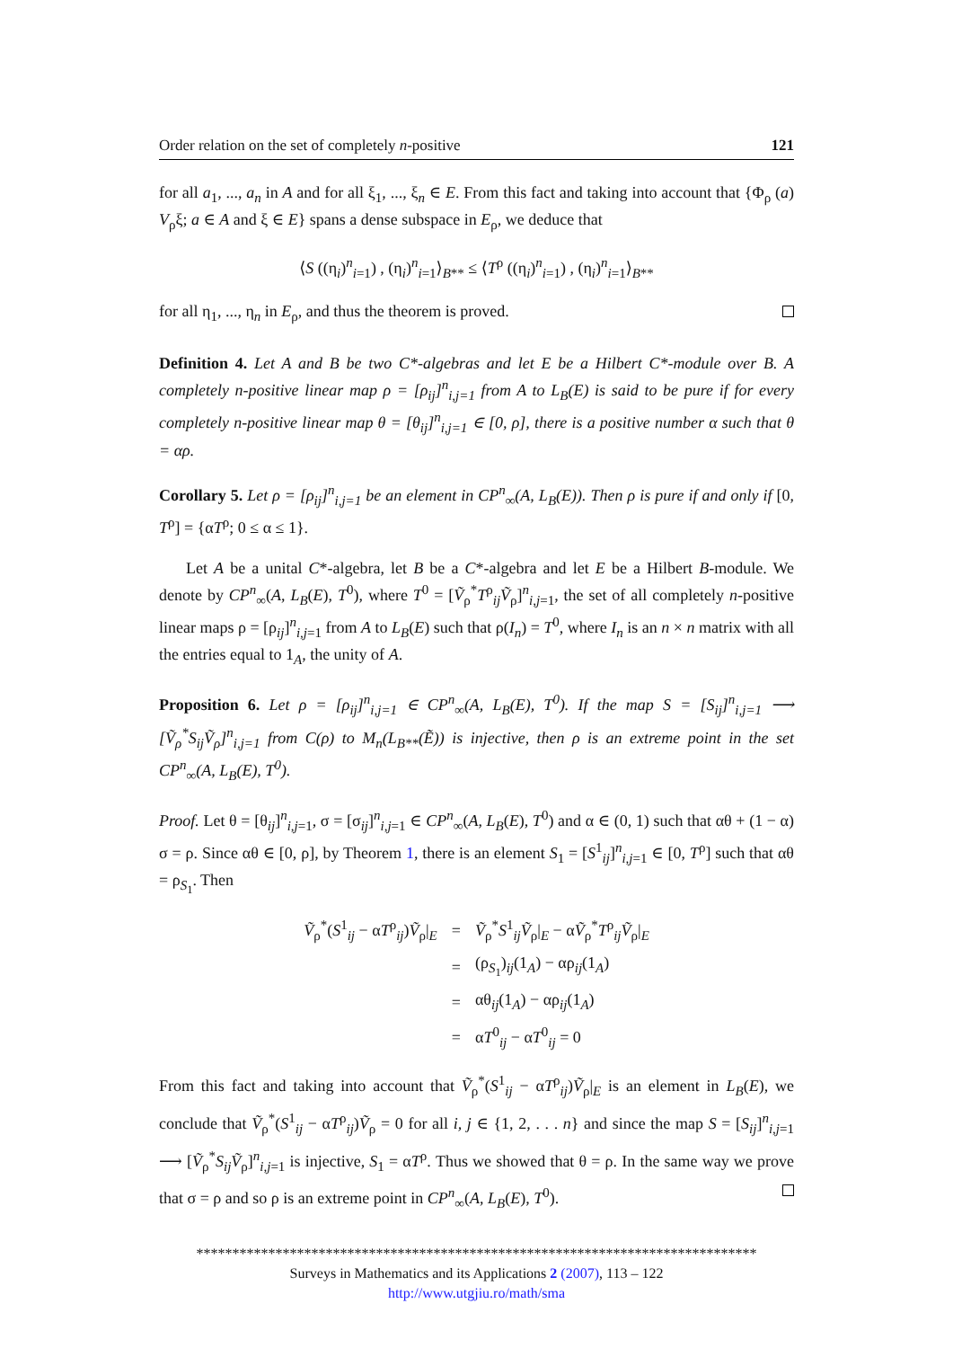Order relation on the set of completely n-positive 121
for all a<sub>1</sub>, ..., a<sub>n</sub> in A and for all ξ<sub>1</sub>, ..., ξ<sub>n</sub> ∈ E. From this fact and taking into account that {Φ<sub>ρ</sub> (a) V<sub>ρ</sub>ξ; a ∈ A and ξ ∈ E} spans a dense subspace in E<sub>ρ</sub>, we deduce that
⟨S ((η<sub>i</sub>)<sup>n</sup><sub>i=1</sub>) , (η<sub>i</sub>)<sup>n</sup><sub>i=1</sub>⟩<sub>B**</sub> ≤ ⟨T<sup>ρ</sup> ((η<sub>i</sub>)<sup>n</sup><sub>i=1</sub>) , (η<sub>i</sub>)<sup>n</sup><sub>i=1</sub>⟩<sub>B**</sub>
for all η<sub>1</sub>, ..., η<sub>n</sub> in E<sub>ρ</sub>, and thus the theorem is proved.
Definition 4. Let A and B be two C*-algebras and let E be a Hilbert C*-module over B. A completely n-positive linear map ρ = [ρ<sub>ij</sub>]<sup>n</sup><sub>i,j=1</sub> from A to L<sub>B</sub>(E) is said to be pure if for every completely n-positive linear map θ = [θ<sub>ij</sub>]<sup>n</sup><sub>i,j=1</sub> ∈ [0, ρ], there is a positive number α such that θ = αρ.
Corollary 5. Let ρ = [ρ<sub>ij</sub>]<sup>n</sup><sub>i,j=1</sub> be an element in CP<sup>n</sup><sub>∞</sub>(A, L<sub>B</sub>(E)). Then ρ is pure if and only if [0, T<sup>ρ</sup>] = {αT<sup>ρ</sup>; 0 ≤ α ≤ 1}.
Let A be a unital C*-algebra, let B be a C*-algebra and let E be a Hilbert B-module. We denote by CP<sup>n</sup><sub>∞</sub>(A, L<sub>B</sub>(E), T<sup>0</sup>), where T<sup>0</sup> = [Ṽ<sub>ρ</sub><sup>*</sup>T<sup>ρ</sup><sub>ij</sub>Ṽ<sub>ρ</sub>]<sup>n</sup><sub>i,j=1</sub>, the set of all completely n-positive linear maps ρ = [ρ<sub>ij</sub>]<sup>n</sup><sub>i,j=1</sub> from A to L<sub>B</sub>(E) such that ρ(I<sub>n</sub>) = T<sup>0</sup>, where I<sub>n</sub> is an n × n matrix with all the entries equal to 1<sub>A</sub>, the unity of A.
Proposition 6. Let ρ = [ρ<sub>ij</sub>]<sup>n</sup><sub>i,j=1</sub> ∈ CP<sup>n</sup><sub>∞</sub>(A, L<sub>B</sub>(E), T<sup>0</sup>). If the map S = [S<sub>ij</sub>]<sup>n</sup><sub>i,j=1</sub> ⟶ [Ṽ<sub>ρ</sub><sup>*</sup>S<sub>ij</sub>Ṽ<sub>ρ</sub>]<sup>n</sup><sub>i,j=1</sub> from C(ρ) to M<sub>n</sub>(L<sub>B**</sub>(Ẽ)) is injective, then ρ is an extreme point in the set CP<sup>n</sup><sub>∞</sub>(A, L<sub>B</sub>(E), T<sup>0</sup>).
Proof. Let θ = [θ<sub>ij</sub>]<sup>n</sup><sub>i,j=1</sub>, σ = [σ<sub>ij</sub>]<sup>n</sup><sub>i,j=1</sub> ∈ CP<sup>n</sup><sub>∞</sub>(A, L<sub>B</sub>(E), T<sup>0</sup>) and α ∈ (0, 1) such that αθ + (1 − α) σ = ρ. Since αθ ∈ [0, ρ], by Theorem 1, there is an element S<sub>1</sub> = [S<sup>1</sup><sub>ij</sub>]<sup>n</sup><sub>i,j=1</sub> ∈ [0, T<sup>ρ</sup>] such that αθ = ρ<sub>S<sub>1</sub></sub>. Then
| Ṽ<sub>ρ</sub><sup>*</sup>( S<sup>1</sup><sub>ij</sub> − α T<sup>ρ</sup><sub>ij</sub>) Ṽ<sub>ρ</sub>/<sub>E</sub> | = | Ṽ<sub>ρ</sub><sup>*</sup> S<sup>1</sup><sub>ij</sub> Ṽ<sub>ρ</sub>/<sub>E</sub> − α Ṽ<sub>ρ</sub><sup>*</sup> T<sup>ρ</sup><sub>ij</sub> Ṽ<sub>ρ</sub>/<sub>E</sub> |
| | = | (ρ<sub>S<sub>1</sub></sub>)<sub>ij</sub>(1<sub>A</sub>) − αρ<sub>ij</sub>(1<sub>A</sub>) |
| | = | αθ<sub>ij</sub>(1<sub>A</sub>) − αρ<sub>ij</sub>(1<sub>A</sub>) |
| | = | α T<sup>0</sup><sub>ij</sub> − α T<sup>0</sup><sub>ij</sub> = 0 |
From this fact and taking into account that Ṽ<sub>ρ</sub><sup>*</sup>(S<sup>1</sup><sub>ij</sub> − αT<sup>ρ</sup><sub>ij</sub>)Ṽ<sub>ρ</sub>|<sub>E</sub> is an element in L<sub>B</sub>(E), we conclude that Ṽ<sub>ρ</sub><sup>*</sup>(S<sup>1</sup><sub>ij</sub> − αT<sup>ρ</sup><sub>ij</sub>)Ṽ<sub>ρ</sub> = 0 for all i, j ∈ {1, 2, . . . n} and since the map S = [S<sub>ij</sub>]<sup>n</sup><sub>i,j=1</sub> ⟶ [Ṽ<sub>ρ</sub><sup>*</sup>S<sub>ij</sub> Ṽ<sub>ρ</sub>]<sup>n</sup><sub>i,j=1</sub> is injective, S<sub>1</sub> = αT<sup>ρ</sup>. Thus we showed that θ = ρ. In the same way we prove that σ = ρ and so ρ is an extreme point in CP<sup>n</sup><sub>∞</sub>(A, L<sub>B</sub>(E), T<sup>0</sup>).
******************************************************************************
Surveys in Mathematics and its Applications 2 (2007), 113 – 122
http://www.utgjiu.ro/math/sma